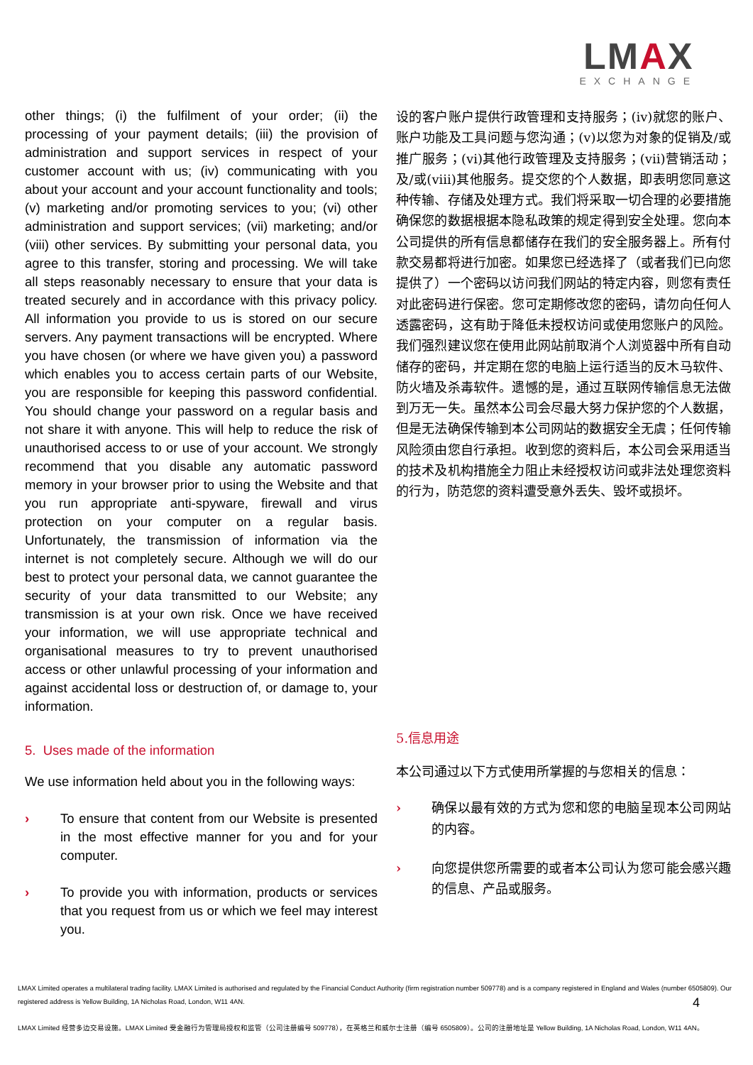LMAX
EXCHANGE
other things; (i) the fulfilment of your order; (ii) the processing of your payment details; (iii) the provision of administration and support services in respect of your customer account with us; (iv) communicating with you about your account and your account functionality and tools; (v) marketing and/or promoting services to you; (vi) other administration and support services; (vii) marketing; and/or (viii) other services. By submitting your personal data, you agree to this transfer, storing and processing. We will take all steps reasonably necessary to ensure that your data is treated securely and in accordance with this privacy policy. All information you provide to us is stored on our secure servers. Any payment transactions will be encrypted. Where you have chosen (or where we have given you) a password which enables you to access certain parts of our Website, you are responsible for keeping this password confidential. You should change your password on a regular basis and not share it with anyone. This will help to reduce the risk of unauthorised access to or use of your account. We strongly recommend that you disable any automatic password memory in your browser prior to using the Website and that you run appropriate anti-spyware, firewall and virus protection on your computer on a regular basis. Unfortunately, the transmission of information via the internet is not completely secure. Although we will do our best to protect your personal data, we cannot guarantee the security of your data transmitted to our Website; any transmission is at your own risk. Once we have received your information, we will use appropriate technical and organisational measures to try to prevent unauthorised access or other unlawful processing of your information and against accidental loss or destruction of, or damage to, your information.
5. Uses made of the information
We use information held about you in the following ways:
› To ensure that content from our Website is presented in the most effective manner for you and for your computer.
› To provide you with information, products or services that you request from us or which we feel may interest you.
设的客户账户提供行政管理和支持服务；(iv)就您的账户、账户功能及工具问题与您沟通；(v)以您为对象的促销及/或推广服务；(vi)其他行政管理及支持服务；(vii)营销活动；及/或(viii)其他服务。提交您的个人数据，即表明您同意这种传输、存储及处理方式。我们将采取一切合理的必要措施确保您的数据根据本隐私政策的规定得到安全处理。您向本公司提供的所有信息都储存在我们的安全服务器上。所有付款交易都将进行加密。如果您已经选择了（或者我们已向您提供了）一个密码以访问我们网站的特定内容，则您有责任对此密码进行保密。您可定期修改您的密码，请勿向任何人透露密码，这有助于降低未授权访问或使用您账户的风险。我们强烈建议您在使用此网站前取消个人浏览器中所有自动储存的密码，并定期在您的电脑上运行适当的反木马软件、防火墙及杀毒软件。遗憾的是，通过互联网传输信息无法做到万无一失。虽然本公司会尽最大努力保护您的个人数据，但是无法确保传输到本公司网站的数据安全无虞；任何传输风险须由您自行承担。收到您的资料后，本公司会采用适当的技术及机构措施全力阻止未经授权访问或非法处理您资料的行为，防范您的资料遭受意外丢失、毁坏或损坏。
5.信息用途
本公司通过以下方式使用所掌握的与您相关的信息：
› 确保以最有效的方式为您和您的电脑呈现本公司网站的内容。
› 向您提供您所需要的或者本公司认为您可能会感兴趣的信息、产品或服务。
LMAX Limited operates a multilateral trading facility. LMAX Limited is authorised and regulated by the Financial Conduct Authority (firm registration number 509778) and is a company registered in England and Wales (number 6505809). Our registered address is Yellow Building, 1A Nicholas Road, London, W11 4AN.
4
LMAX Limited 经营多边交易设施。LMAX Limited 受金融行为管理局授权和监管（公司注册编号 509778），在英格兰和威尔士注册（编号 6505809）。公司的注册地址是 Yellow Building, 1A Nicholas Road, London, W11 4AN。